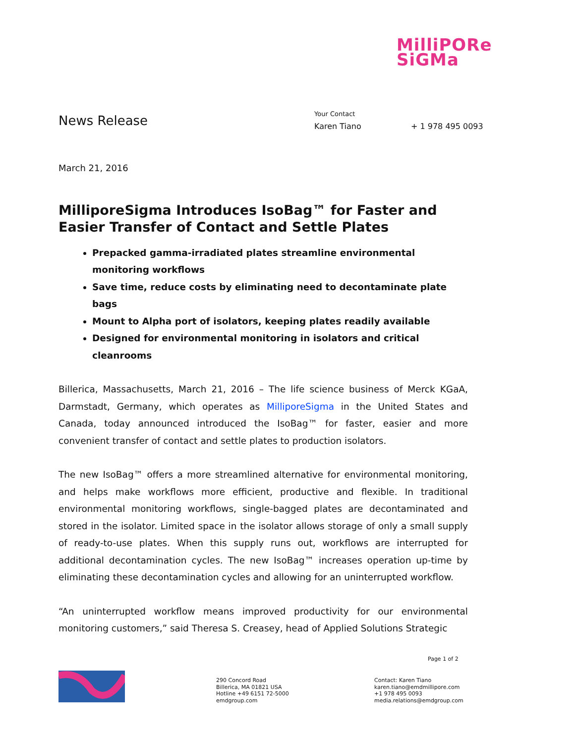MilliPORe
SiGMa
News Release
Your Contact
Karen Tiano + 1 978 495 0093
March 21, 2016
MilliporeSigma Introduces IsoBag™ for Faster and Easier Transfer of Contact and Settle Plates
Prepacked gamma-irradiated plates streamline environmental monitoring workflows
Save time, reduce costs by eliminating need to decontaminate plate bags
Mount to Alpha port of isolators, keeping plates readily available
Designed for environmental monitoring in isolators and critical cleanrooms
Billerica, Massachusetts, March 21, 2016 – The life science business of Merck KGaA, Darmstadt, Germany, which operates as MilliporeSigma in the United States and Canada, today announced introduced the IsoBag™ for faster, easier and more convenient transfer of contact and settle plates to production isolators.
The new IsoBag™ offers a more streamlined alternative for environmental monitoring, and helps make workflows more efficient, productive and flexible. In traditional environmental monitoring workflows, single-bagged plates are decontaminated and stored in the isolator. Limited space in the isolator allows storage of only a small supply of ready-to-use plates. When this supply runs out, workflows are interrupted for additional decontamination cycles. The new IsoBag™ increases operation up-time by eliminating these decontamination cycles and allowing for an uninterrupted workflow.
“An uninterrupted workflow means improved productivity for our environmental monitoring customers,” said Theresa S. Creasey, head of Applied Solutions Strategic
Page 1 of 2
290 Concord Road
Billerica, MA 01821 USA
Hotline +49 6151 72-5000
emdgroup.com
Contact: Karen Tiano
karen.tiano@emdmillipore.com
+1 978 495 0093
media.relations@emdgroup.com